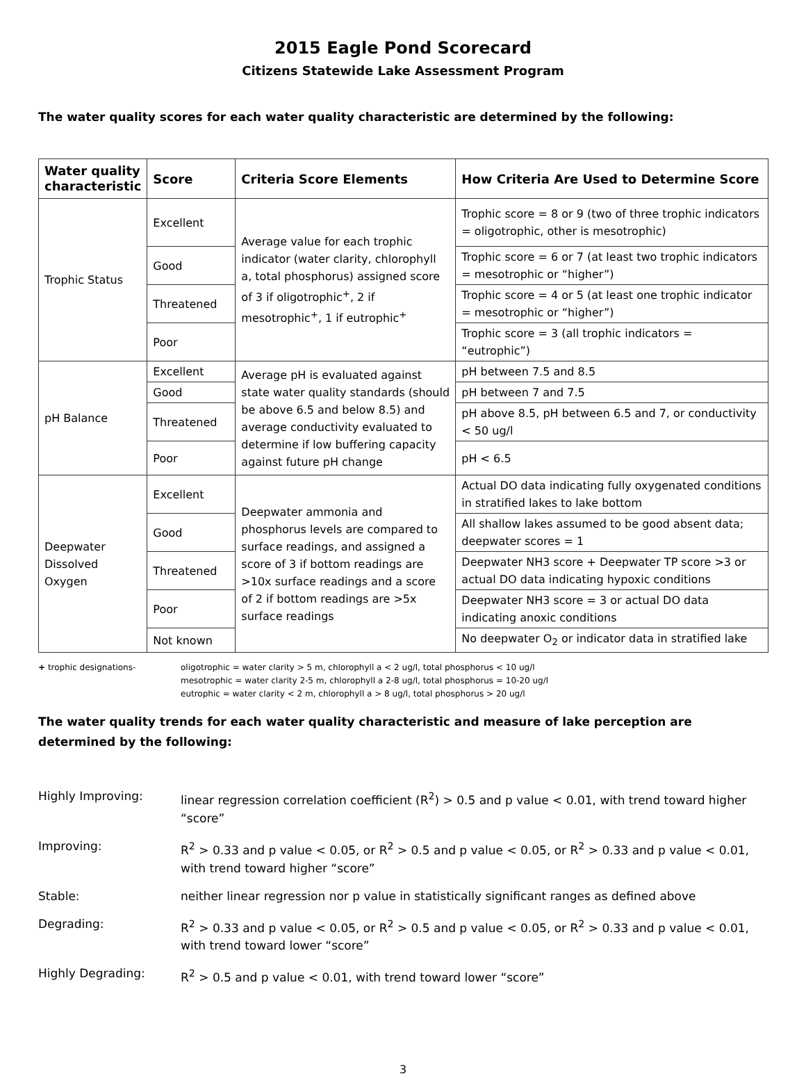2015 Eagle Pond Scorecard
Citizens Statewide Lake Assessment Program
The water quality scores for each water quality characteristic are determined by the following:
| Water quality characteristic | Score | Criteria Score Elements | How Criteria Are Used to Determine Score |
| --- | --- | --- | --- |
| Trophic Status | Excellent | Average value for each trophic indicator (water clarity, chlorophyll a, total phosphorus) assigned score of 3 if oligotrophic<sup>+</sup>, 2 if mesotrophic<sup>+</sup>, 1 if eutrophic<sup>+</sup> | Trophic score = 8 or 9 (two of three trophic indicators = oligotrophic, other is mesotrophic) |
| | Good | | Trophic score = 6 or 7 (at least two trophic indicators = mesotrophic or “higher”) |
| | Threatened | | Trophic score = 4 or 5 (at least one trophic indicator = mesotrophic or “higher”) |
| | Poor | | Trophic score = 3 (all trophic indicators = “eutrophic”) |
| pH Balance | Excellent | Average pH is evaluated against state water quality standards (should be above 6.5 and below 8.5) and average conductivity evaluated to determine if low buffering capacity against future pH change | pH between 7.5 and 8.5 |
| | Good | | pH between 7 and 7.5 |
| | Threatened | | pH above 8.5, pH between 6.5 and 7, or conductivity < 50 ug/l |
| | Poor | | pH < 6.5 |
| Deepwater Dissolved Oxygen | Excellent | Deepwater ammonia and phosphorus levels are compared to surface readings, and assigned a score of 3 if bottom readings are >10x surface readings and a score of 2 if bottom readings are >5x surface readings | Actual DO data indicating fully oxygenated conditions in stratified lakes to lake bottom |
| | Good | | All shallow lakes assumed to be good absent data; deepwater scores = 1 |
| | Threatened | | Deepwater NH3 score + Deepwater TP score >3 or actual DO data indicating hypoxic conditions |
| | Poor | | Deepwater NH3 score = 3 or actual DO data indicating anoxic conditions |
| | Not known | | No deepwater O<sub>2</sub> or indicator data in stratified lake |
+ trophic designations- oligotrophic = water clarity > 5 m, chlorophyll a < 2 ug/l, total phosphorus < 10 ug/l
mesotrophic = water clarity 2-5 m, chlorophyll a 2-8 ug/l, total phosphorus = 10-20 ug/l
eutrophic = water clarity < 2 m, chlorophyll a > 8 ug/l, total phosphorus > 20 ug/l
The water quality trends for each water quality characteristic and measure of lake perception are determined by the following:
Highly Improving: linear regression correlation coefficient (R<sup>2</sup>) > 0.5 and p value < 0.01, with trend toward higher “score”
Improving: R<sup>2</sup> > 0.33 and p value < 0.05, or R<sup>2</sup> > 0.5 and p value < 0.05, or R<sup>2</sup> > 0.33 and p value < 0.01, with trend toward higher “score”
Stable: neither linear regression nor p value in statistically significant ranges as defined above
Degrading: R<sup>2</sup> > 0.33 and p value < 0.05, or R<sup>2</sup> > 0.5 and p value < 0.05, or R<sup>2</sup> > 0.33 and p value < 0.01, with trend toward lower “score”
Highly Degrading: R<sup>2</sup> > 0.5 and p value < 0.01, with trend toward lower “score”
3